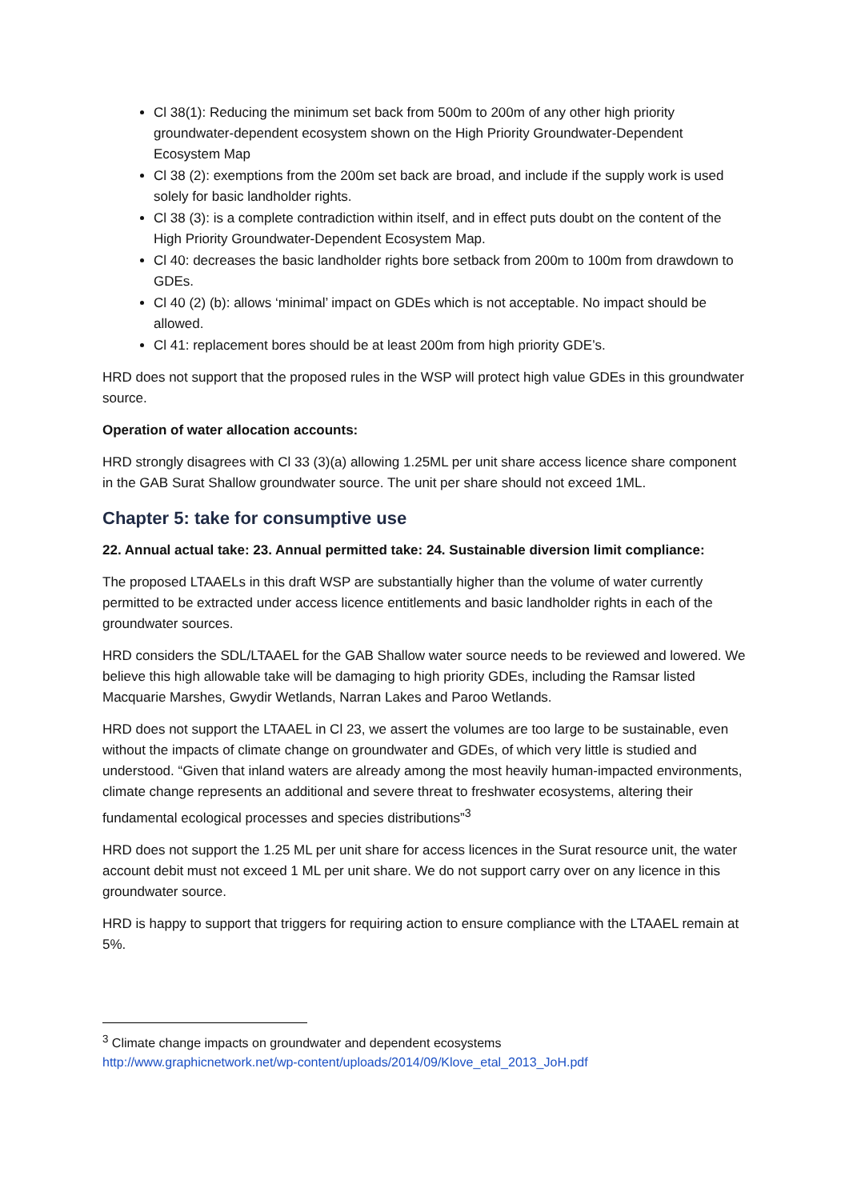Cl 38(1): Reducing the minimum set back from 500m to 200m of any other high priority groundwater-dependent ecosystem shown on the High Priority Groundwater-Dependent Ecosystem Map
Cl 38 (2): exemptions from the 200m set back are broad, and include if the supply work is used solely for basic landholder rights.
Cl 38 (3): is a complete contradiction within itself, and in effect puts doubt on the content of the High Priority Groundwater-Dependent Ecosystem Map.
Cl 40: decreases the basic landholder rights bore setback from 200m to 100m from drawdown to GDEs.
Cl 40 (2) (b): allows ‘minimal’ impact on GDEs which is not acceptable. No impact should be allowed.
Cl 41: replacement bores should be at least 200m from high priority GDE’s.
HRD does not support that the proposed rules in the WSP will protect high value GDEs in this groundwater source.
Operation of water allocation accounts:
HRD strongly disagrees with Cl 33 (3)(a) allowing 1.25ML per unit share access licence share component in the GAB Surat Shallow groundwater source. The unit per share should not exceed 1ML.
Chapter 5: take for consumptive use
22. Annual actual take: 23. Annual permitted take: 24. Sustainable diversion limit compliance:
The proposed LTAAELs in this draft WSP are substantially higher than the volume of water currently permitted to be extracted under access licence entitlements and basic landholder rights in each of the groundwater sources.
HRD considers the SDL/LTAAEL for the GAB Shallow water source needs to be reviewed and lowered. We believe this high allowable take will be damaging to high priority GDEs, including the Ramsar listed Macquarie Marshes, Gwydir Wetlands, Narran Lakes and Paroo Wetlands.
HRD does not support the LTAAEL in Cl 23, we assert the volumes are too large to be sustainable, even without the impacts of climate change on groundwater and GDEs, of which very little is studied and understood. “Given that inland waters are already among the most heavily human-impacted environments, climate change represents an additional and severe threat to freshwater ecosystems, altering their fundamental ecological processes and species distributions”<sup>3</sup>
HRD does not support the 1.25 ML per unit share for access licences in the Surat resource unit, the water account debit must not exceed 1 ML per unit share. We do not support carry over on any licence in this groundwater source.
HRD is happy to support that triggers for requiring action to ensure compliance with the LTAAEL remain at 5%.
<sup>3</sup> Climate change impacts on groundwater and dependent ecosystems
http://www.graphicnetwork.net/wp-content/uploads/2014/09/Klove_etal_2013_JoH.pdf